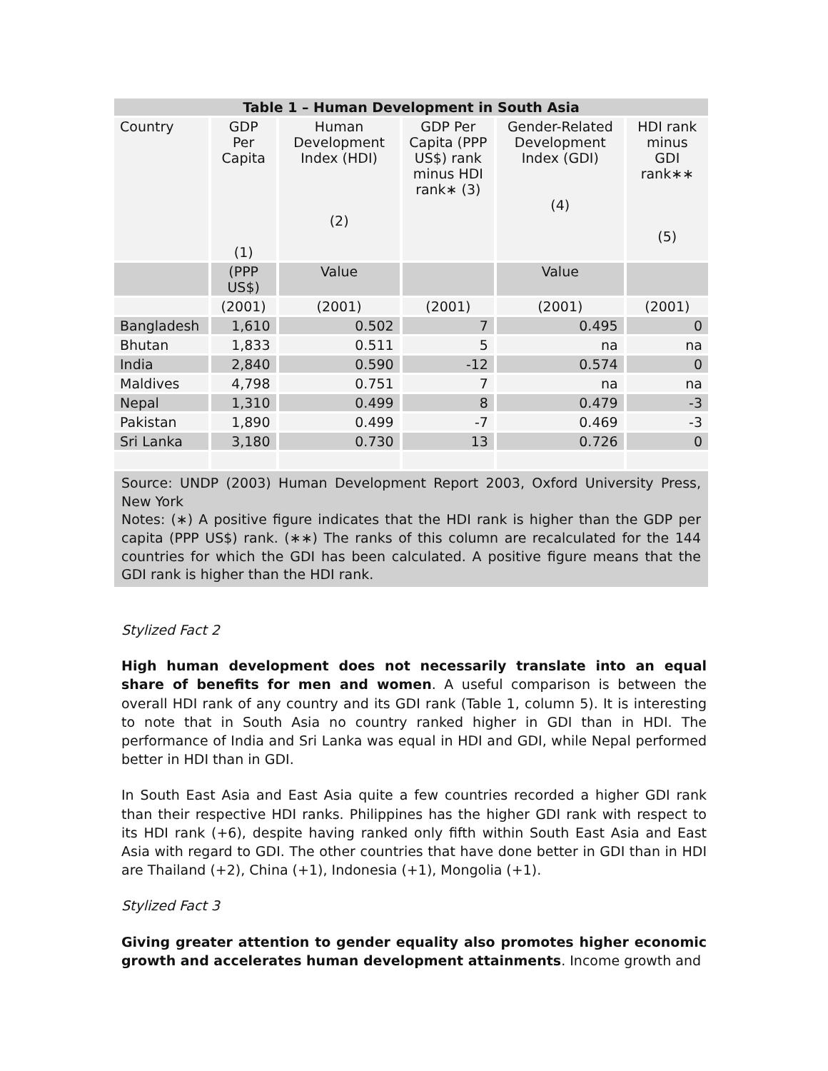| Table 1 – Human Development in South Asia | | | | | |
| --- | --- | --- | --- | --- | --- |
| Country | GDP Per Capita (1) | Human Development Index (HDI) (2) | GDP Per Capita (PPP US$) rank minus HDI rank∗ (3) | Gender-Related Development Index (GDI) (4) | HDI rank minus GDI rank∗∗ (5) |
| | (PPP US$) | Value | | Value | |
| | (2001) | (2001) | (2001) | (2001) | (2001) |
| Bangladesh | 1,610 | 0.502 | 7 | 0.495 | 0 |
| Bhutan | 1,833 | 0.511 | 5 | na | na |
| India | 2,840 | 0.590 | -12 | 0.574 | 0 |
| Maldives | 4,798 | 0.751 | 7 | na | na |
| Nepal | 1,310 | 0.499 | 8 | 0.479 | -3 |
| Pakistan | 1,890 | 0.499 | -7 | 0.469 | -3 |
| Sri Lanka | 3,180 | 0.730 | 13 | 0.726 | 0 |
| Source: UNDP (2003) Human Development Report 2003, Oxford University Press, New York Notes: (∗) A positive figure indicates that the HDI rank is higher than the GDP per capita (PPP US$) rank. (∗∗) The ranks of this column are recalculated for the 144 countries for which the GDI has been calculated. A positive figure means that the GDI rank is higher than the HDI rank. | | | | | |
Stylized Fact 2
High human development does not necessarily translate into an equal share of benefits for men and women. A useful comparison is between the overall HDI rank of any country and its GDI rank (Table 1, column 5). It is interesting to note that in South Asia no country ranked higher in GDI than in HDI. The performance of India and Sri Lanka was equal in HDI and GDI, while Nepal performed better in HDI than in GDI.
In South East Asia and East Asia quite a few countries recorded a higher GDI rank than their respective HDI ranks. Philippines has the higher GDI rank with respect to its HDI rank (+6), despite having ranked only fifth within South East Asia and East Asia with regard to GDI. The other countries that have done better in GDI than in HDI are Thailand (+2), China (+1), Indonesia (+1), Mongolia (+1).
Stylized Fact 3
Giving greater attention to gender equality also promotes higher economic growth and accelerates human development attainments. Income growth and